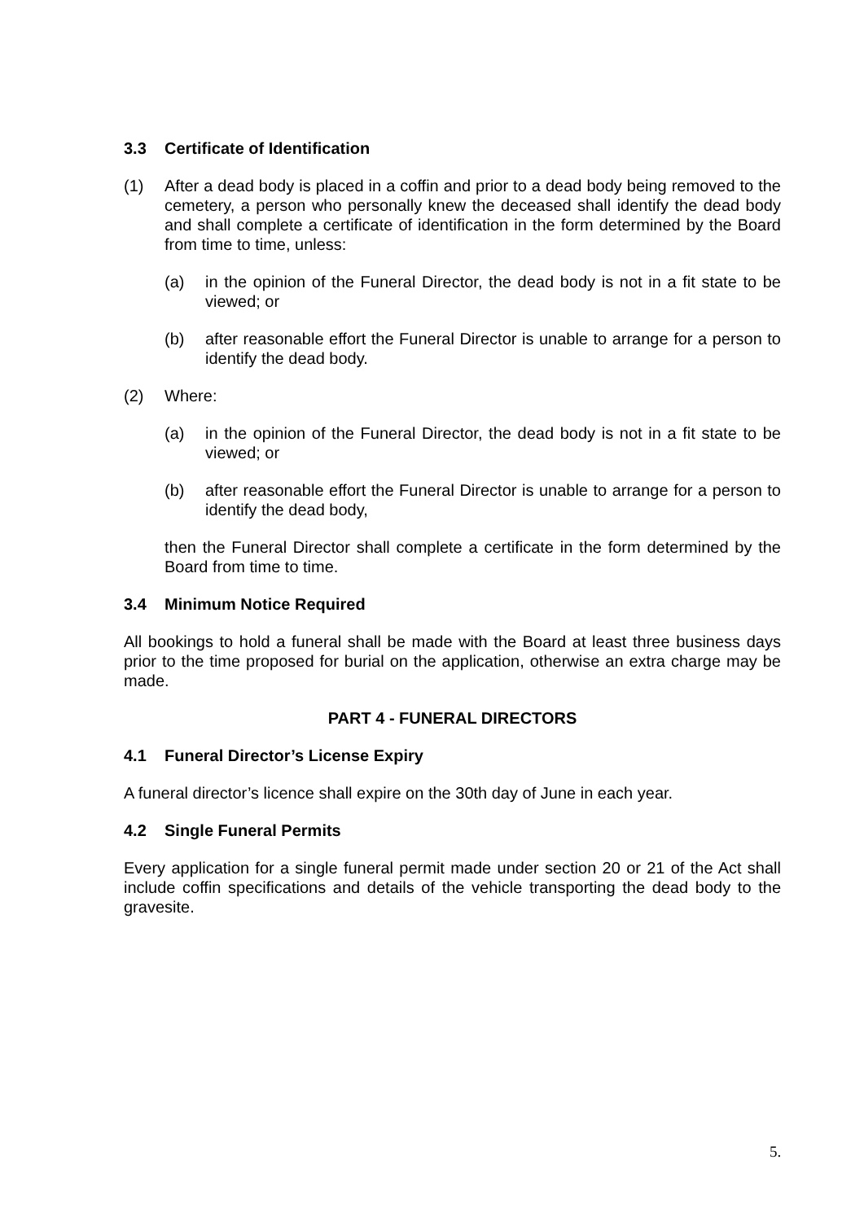3.3 Certificate of Identification
(1) After a dead body is placed in a coffin and prior to a dead body being removed to the cemetery, a person who personally knew the deceased shall identify the dead body and shall complete a certificate of identification in the form determined by the Board from time to time, unless:
(a) in the opinion of the Funeral Director, the dead body is not in a fit state to be viewed; or
(b) after reasonable effort the Funeral Director is unable to arrange for a person to identify the dead body.
(2) Where:
(a) in the opinion of the Funeral Director, the dead body is not in a fit state to be viewed; or
(b) after reasonable effort the Funeral Director is unable to arrange for a person to identify the dead body,
then the Funeral Director shall complete a certificate in the form determined by the Board from time to time.
3.4 Minimum Notice Required
All bookings to hold a funeral shall be made with the Board at least three business days prior to the time proposed for burial on the application, otherwise an extra charge may be made.
PART 4 - FUNERAL DIRECTORS
4.1 Funeral Director’s License Expiry
A funeral director’s licence shall expire on the 30th day of June in each year.
4.2 Single Funeral Permits
Every application for a single funeral permit made under section 20 or 21 of the Act shall include coffin specifications and details of the vehicle transporting the dead body to the gravesite.
5.